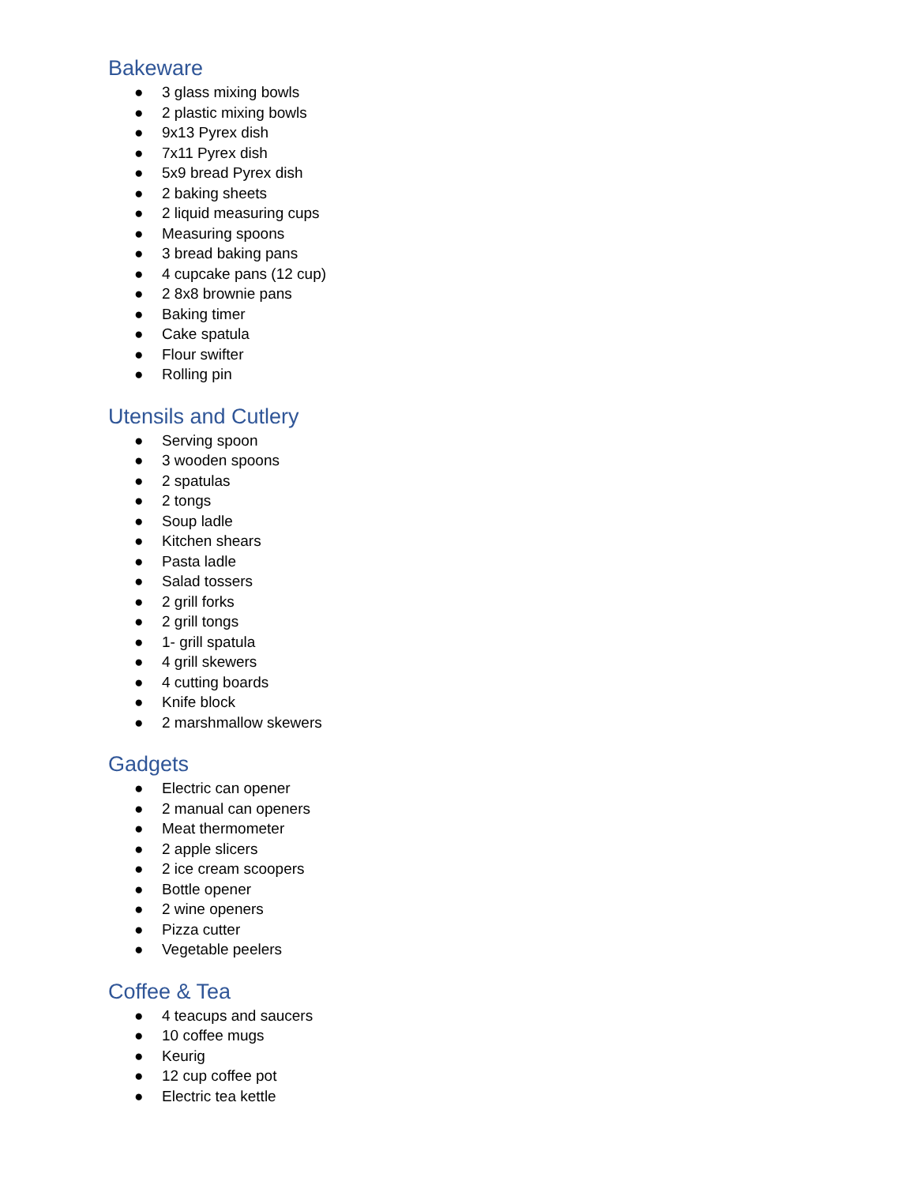Bakeware
● 3 glass mixing bowls
● 2 plastic mixing bowls
● 9x13 Pyrex dish
● 7x11 Pyrex dish
● 5x9 bread Pyrex dish
● 2 baking sheets
● 2 liquid measuring cups
● Measuring spoons
● 3 bread baking pans
● 4 cupcake pans (12 cup)
● 2 8x8 brownie pans
● Baking timer
● Cake spatula
● Flour swifter
● Rolling pin
Utensils and Cutlery
● Serving spoon
● 3 wooden spoons
● 2 spatulas
● 2 tongs
● Soup ladle
● Kitchen shears
● Pasta ladle
● Salad tossers
● 2 grill forks
● 2 grill tongs
● 1- grill spatula
● 4 grill skewers
● 4 cutting boards
● Knife block
● 2 marshmallow skewers
Gadgets
● Electric can opener
● 2 manual can openers
● Meat thermometer
● 2 apple slicers
● 2 ice cream scoopers
● Bottle opener
● 2 wine openers
● Pizza cutter
● Vegetable peelers
Coffee & Tea
● 4 teacups and saucers
● 10 coffee mugs
● Keurig
● 12 cup coffee pot
● Electric tea kettle